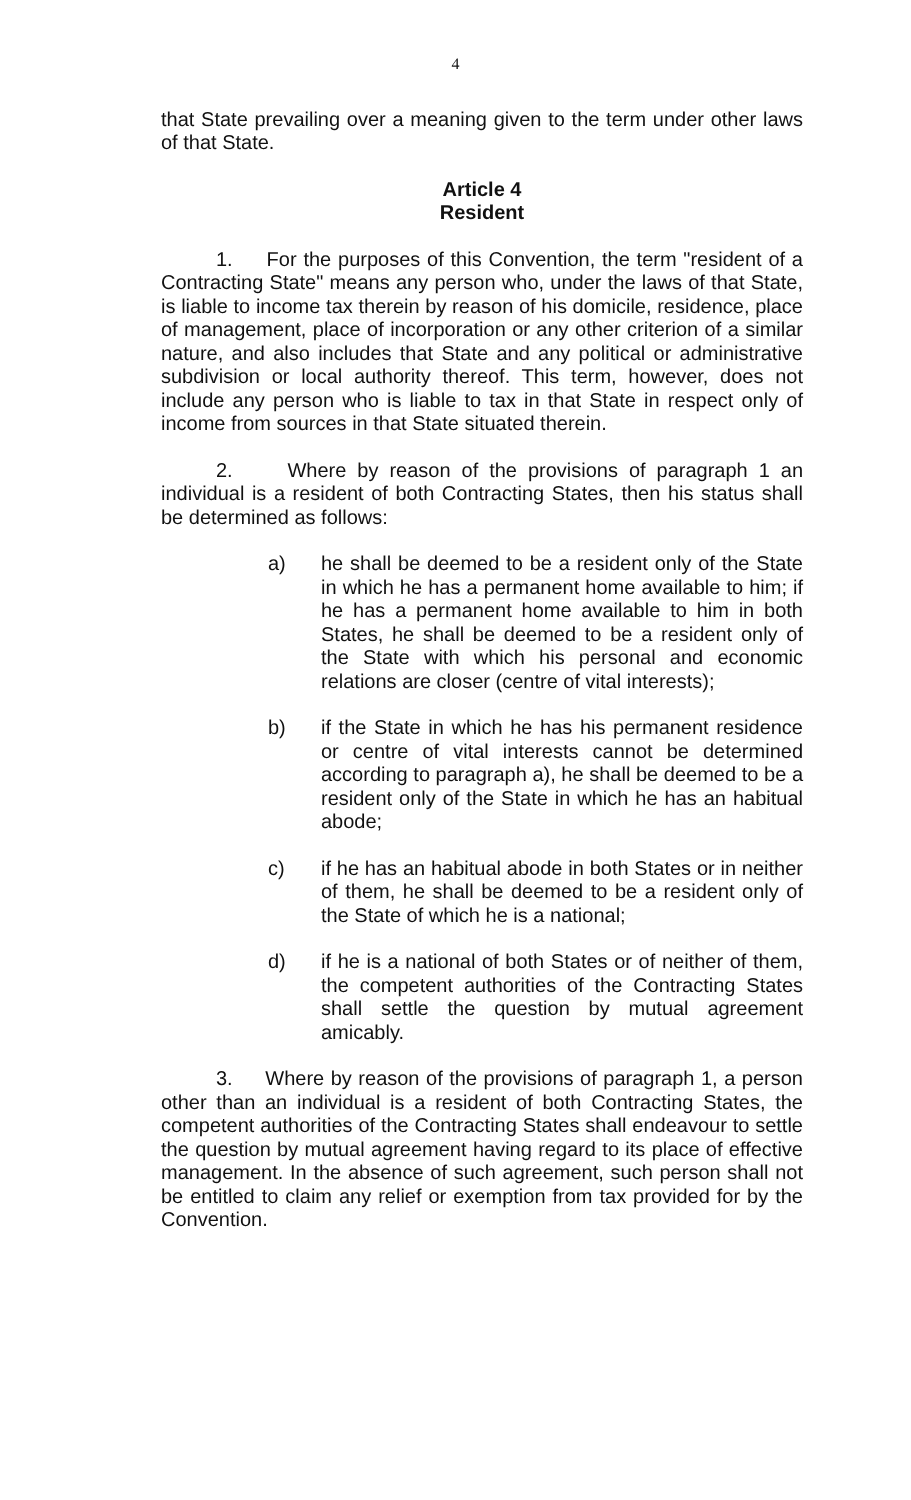4
that State prevailing over a meaning given to the term under other laws of that State.
Article 4
Resident
1. For the purposes of this Convention, the term "resident of a Contracting State" means any person who, under the laws of that State, is liable to income tax therein by reason of his domicile, residence, place of management, place of incorporation or any other criterion of a similar nature, and also includes that State and any political or administrative subdivision or local authority thereof. This term, however, does not include any person who is liable to tax in that State in respect only of income from sources in that State situated therein.
2. Where by reason of the provisions of paragraph 1 an individual is a resident of both Contracting States, then his status shall be determined as follows:
a) he shall be deemed to be a resident only of the State in which he has a permanent home available to him; if he has a permanent home available to him in both States, he shall be deemed to be a resident only of the State with which his personal and economic relations are closer (centre of vital interests);
b) if the State in which he has his permanent residence or centre of vital interests cannot be determined according to paragraph a), he shall be deemed to be a resident only of the State in which he has an habitual abode;
c) if he has an habitual abode in both States or in neither of them, he shall be deemed to be a resident only of the State of which he is a national;
d) if he is a national of both States or of neither of them, the competent authorities of the Contracting States shall settle the question by mutual agreement amicably.
3. Where by reason of the provisions of paragraph 1, a person other than an individual is a resident of both Contracting States, the competent authorities of the Contracting States shall endeavour to settle the question by mutual agreement having regard to its place of effective management. In the absence of such agreement, such person shall not be entitled to claim any relief or exemption from tax provided for by the Convention.